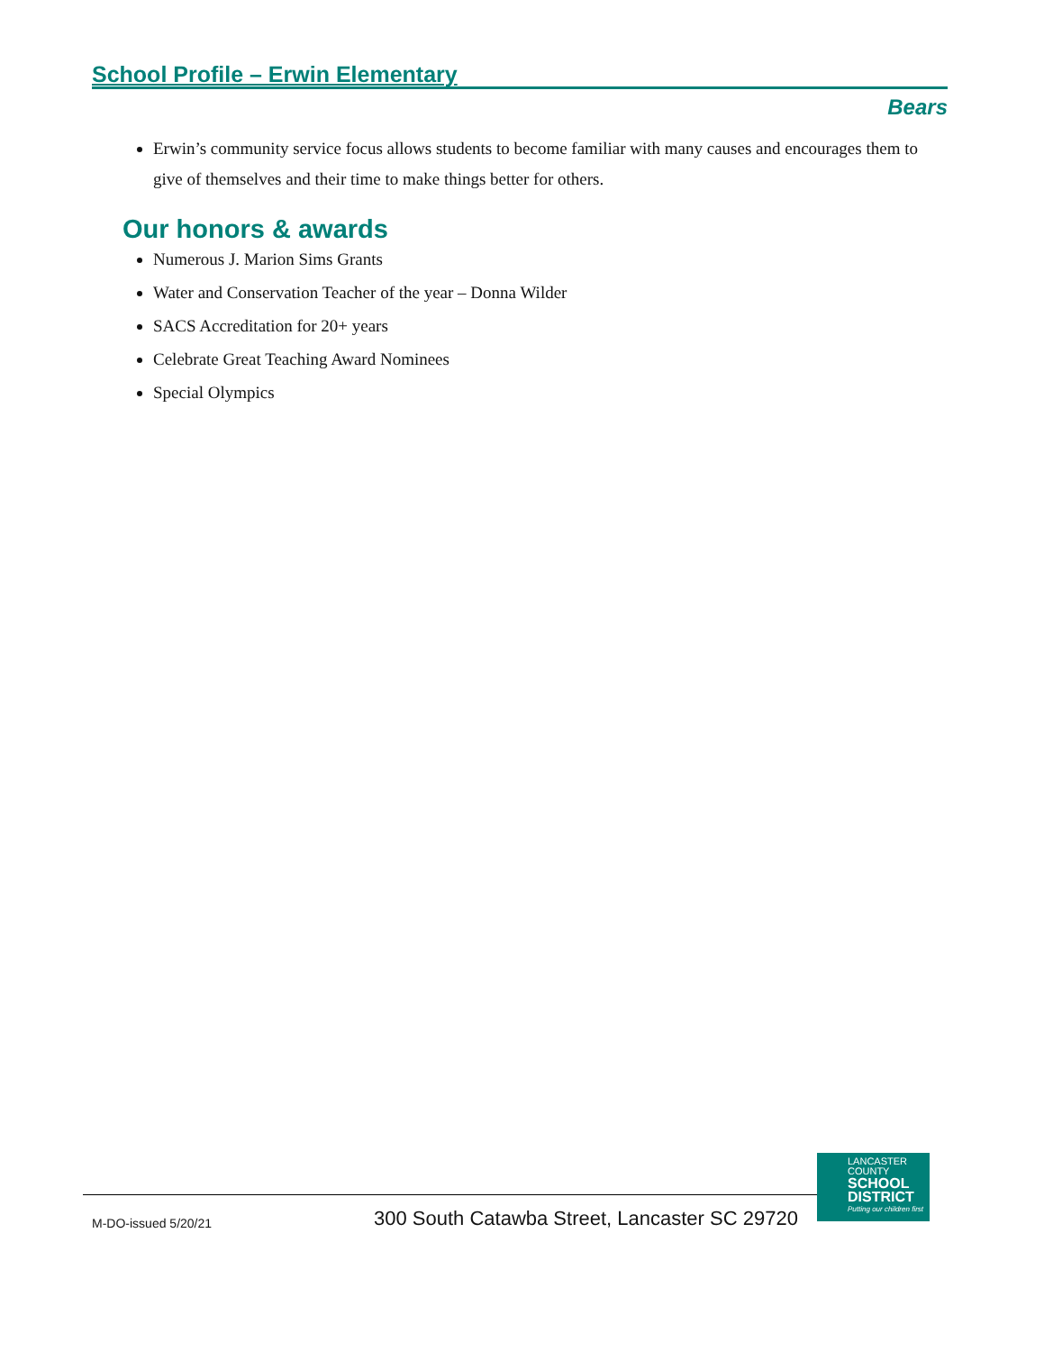School Profile – Erwin Elementary
Bears
Erwin’s community service focus allows students to become familiar with many causes and encourages them to give of themselves and their time to make things better for others.
Our honors & awards
Numerous J. Marion Sims Grants
Water and Conservation Teacher of the year – Donna Wilder
SACS Accreditation for 20+ years
Celebrate Great Teaching Award Nominees
Special Olympics
M-DO-issued 5/20/21
300 South Catawba Street, Lancaster SC 29720
LANCASTER
COUNTY
SCHOOL
DISTRICT
Putting our children first